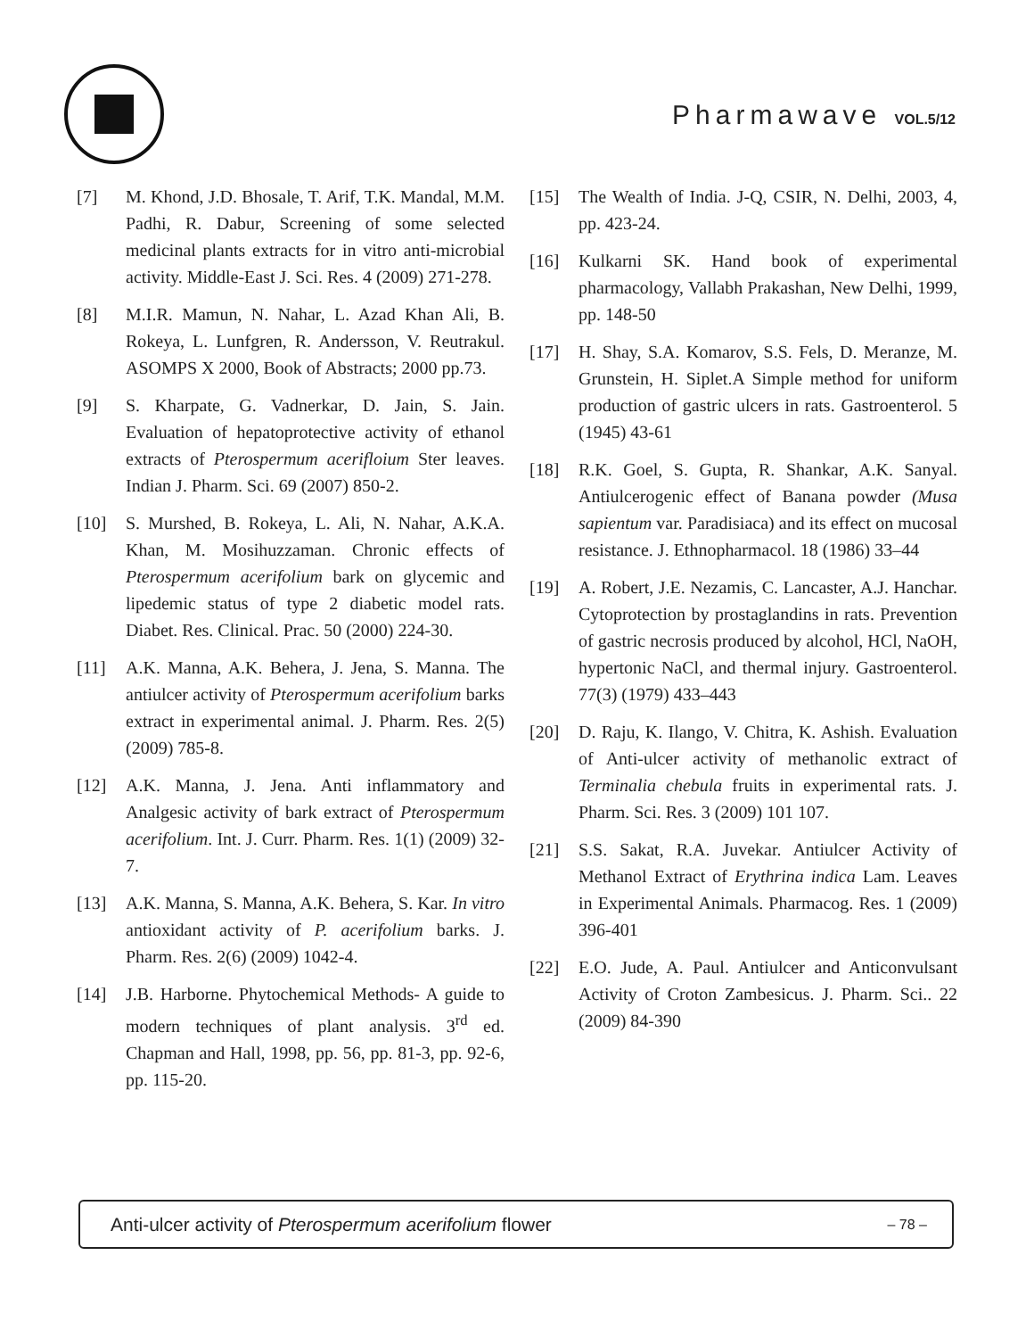Pharmawave VOL.5/12
[7] M. Khond, J.D. Bhosale, T. Arif, T.K. Mandal, M.M. Padhi, R. Dabur, Screening of some selected medicinal plants extracts for in vitro anti-microbial activity. Middle-East J. Sci. Res. 4 (2009) 271-278.
[8] M.I.R. Mamun, N. Nahar, L. Azad Khan Ali, B. Rokeya, L. Lunfgren, R. Andersson, V. Reutrakul. ASOMPS X 2000, Book of Abstracts; 2000 pp.73.
[9] S. Kharpate, G. Vadnerkar, D. Jain, S. Jain. Evaluation of hepatoprotective activity of ethanol extracts of Pterospermum acerifloium Ster leaves. Indian J. Pharm. Sci. 69 (2007) 850-2.
[10] S. Murshed, B. Rokeya, L. Ali, N. Nahar, A.K.A. Khan, M. Mosihuzzaman. Chronic effects of Pterospermum acerifolium bark on glycemic and lipedemic status of type 2 diabetic model rats. Diabet. Res. Clinical. Prac. 50 (2000) 224-30.
[11] A.K. Manna, A.K. Behera, J. Jena, S. Manna. The antiulcer activity of Pterospermum acerifolium barks extract in experimental animal. J. Pharm. Res. 2(5) (2009) 785-8.
[12] A.K. Manna, J. Jena. Anti inflammatory and Analgesic activity of bark extract of Pterospermum acerifolium. Int. J. Curr. Pharm. Res. 1(1) (2009) 32-7.
[13] A.K. Manna, S. Manna, A.K. Behera, S. Kar. In vitro antioxidant activity of P. acerifolium barks. J. Pharm. Res. 2(6) (2009) 1042-4.
[14] J.B. Harborne. Phytochemical Methods- A guide to modern techniques of plant analysis. 3<sup>rd</sup> ed. Chapman and Hall, 1998, pp. 56, pp. 81-3, pp. 92-6, pp. 115-20.
[15] The Wealth of India. J-Q, CSIR, N. Delhi, 2003, 4, pp. 423-24.
[16] Kulkarni SK. Hand book of experimental pharmacology, Vallabh Prakashan, New Delhi, 1999, pp. 148-50
[17] H. Shay, S.A. Komarov, S.S. Fels, D. Meranze, M. Grunstein, H. Siplet.A Simple method for uniform production of gastric ulcers in rats. Gastroenterol. 5 (1945) 43-61
[18] R.K. Goel, S. Gupta, R. Shankar, A.K. Sanyal. Antiulcerogenic effect of Banana powder (Musa sapientum var. Paradisiaca) and its effect on mucosal resistance. J. Ethnopharmacol. 18 (1986) 33–44
[19] A. Robert, J.E. Nezamis, C. Lancaster, A.J. Hanchar. Cytoprotection by prostaglandins in rats. Prevention of gastric necrosis produced by alcohol, HCl, NaOH, hypertonic NaCl, and thermal injury. Gastroenterol. 77(3) (1979) 433–443
[20] D. Raju, K. Ilango, V. Chitra, K. Ashish. Evaluation of Anti-ulcer activity of methanolic extract of Terminalia chebula fruits in experimental rats. J. Pharm. Sci. Res. 3 (2009) 101 107.
[21] S.S. Sakat, R.A. Juvekar. Antiulcer Activity of Methanol Extract of Erythrina indica Lam. Leaves in Experimental Animals. Pharmacog. Res. 1 (2009) 396-401
[22] E.O. Jude, A. Paul. Antiulcer and Anticonvulsant Activity of Croton Zambesicus. J. Pharm. Sci.. 22 (2009) 84-390
Anti-ulcer activity of Pterospermum acerifolium flower – 78 –